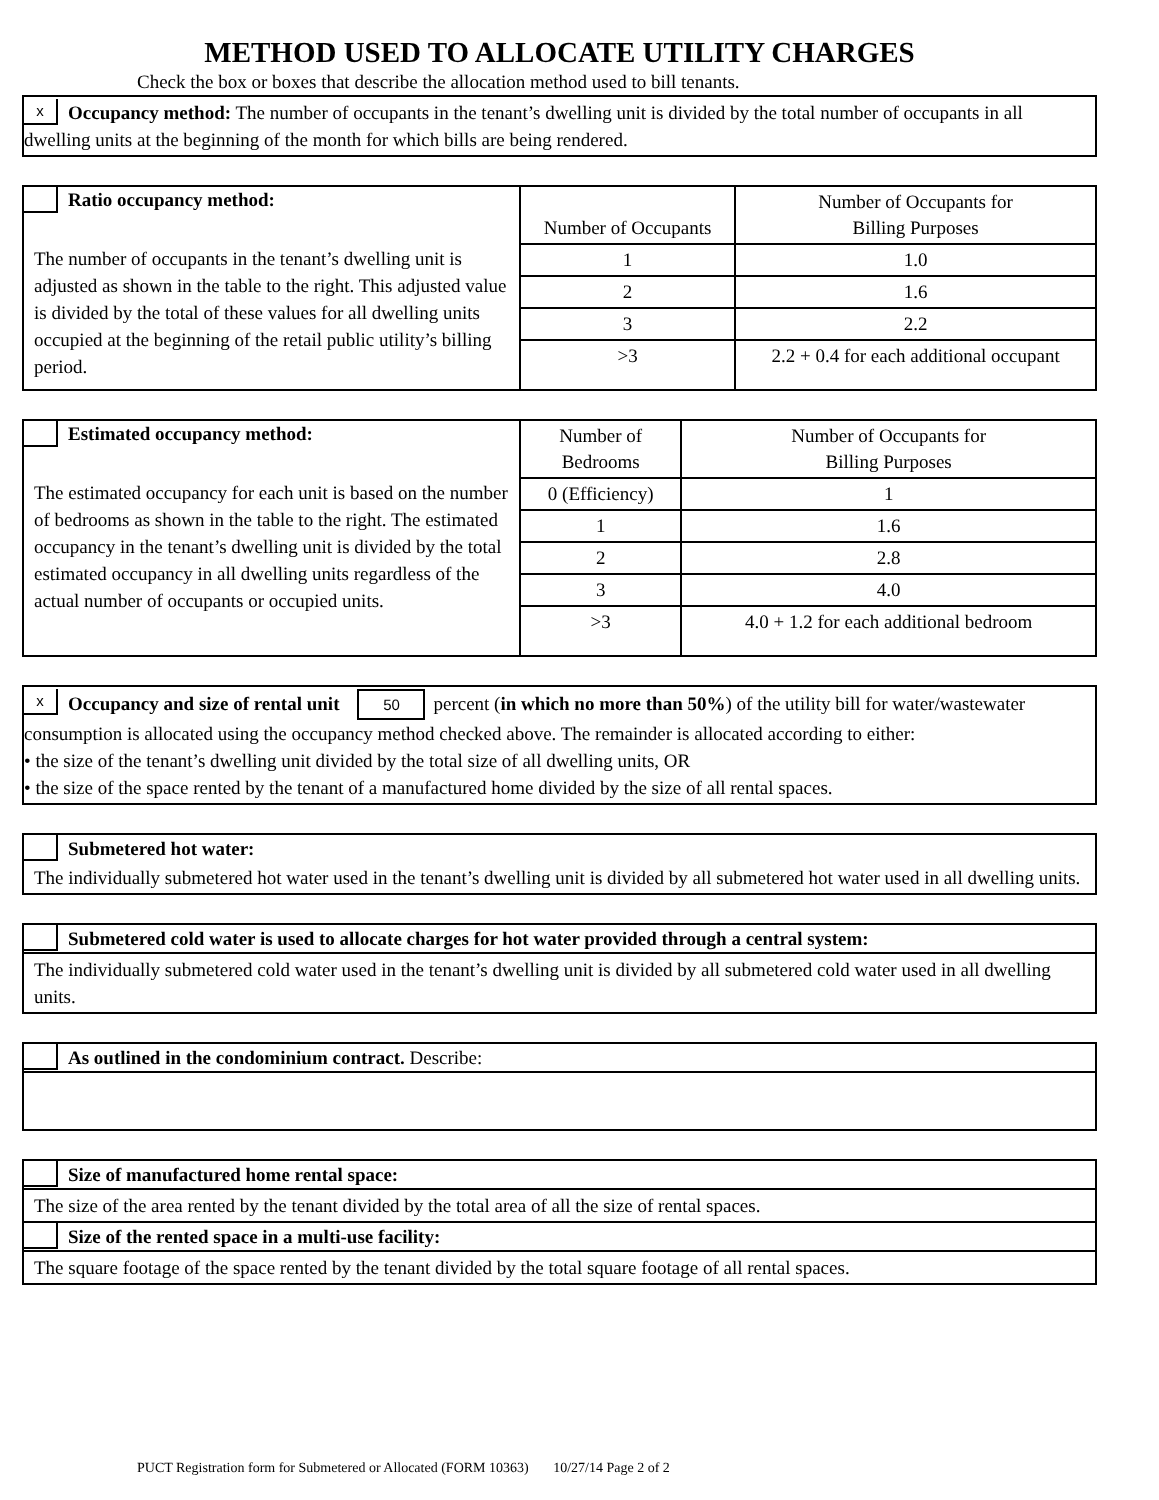METHOD USED TO ALLOCATE UTILITY CHARGES
Check the box or boxes that describe the allocation method used to bill tenants.
x Occupancy method: The number of occupants in the tenant’s dwelling unit is divided by the total number of occupants in all dwelling units at the beginning of the month for which bills are being rendered.
| Ratio occupancy method: The number of occupants in the tenant’s dwelling unit is adjusted as shown in the table to the right. This adjusted value is divided by the total of these values for all dwelling units occupied at the beginning of the retail public utility’s billing period. | Number of Occupants | Number of Occupants for Billing Purposes |
| | 1 | 1.0 |
| | 2 | 1.6 |
| | 3 | 2.2 |
| | >3 | 2.2 + 0.4 for each additional occupant |
| Estimated occupancy method: The estimated occupancy for each unit is based on the number of bedrooms as shown in the table to the right. The estimated occupancy in the tenant’s dwelling unit is divided by the total estimated occupancy in all dwelling units regardless of the actual number of occupants or occupied units. | Number of Bedrooms | Number of Occupants for Billing Purposes |
| | 0 (Efficiency) | 1 |
| | 1 | 1.6 |
| | 2 | 2.8 |
| | 3 | 4.0 |
| | >3 | 4.0 + 1.2 for each additional bedroom |
x Occupancy and size of rental unit 50 percent (in which no more than 50%) of the utility bill for water/wastewater consumption is allocated using the occupancy method checked above. The remainder is allocated according to either:
• the size of the tenant’s dwelling unit divided by the total size of all dwelling units, OR
• the size of the space rented by the tenant of a manufactured home divided by the size of all rental spaces.
Submetered hot water:
The individually submetered hot water used in the tenant’s dwelling unit is divided by all submetered hot water used in all dwelling units.
Submetered cold water is used to allocate charges for hot water provided through a central system:
The individually submetered cold water used in the tenant’s dwelling unit is divided by all submetered cold water used in all dwelling units.
As outlined in the condominium contract. Describe:
Size of manufactured home rental space:
The size of the area rented by the tenant divided by the total area of all the size of rental spaces.
Size of the rented space in a multi-use facility:
The square footage of the space rented by the tenant divided by the total square footage of all rental spaces.
PUCT Registration form for Submetered or Allocated (FORM 10363) 10/27/14 Page 2 of 2